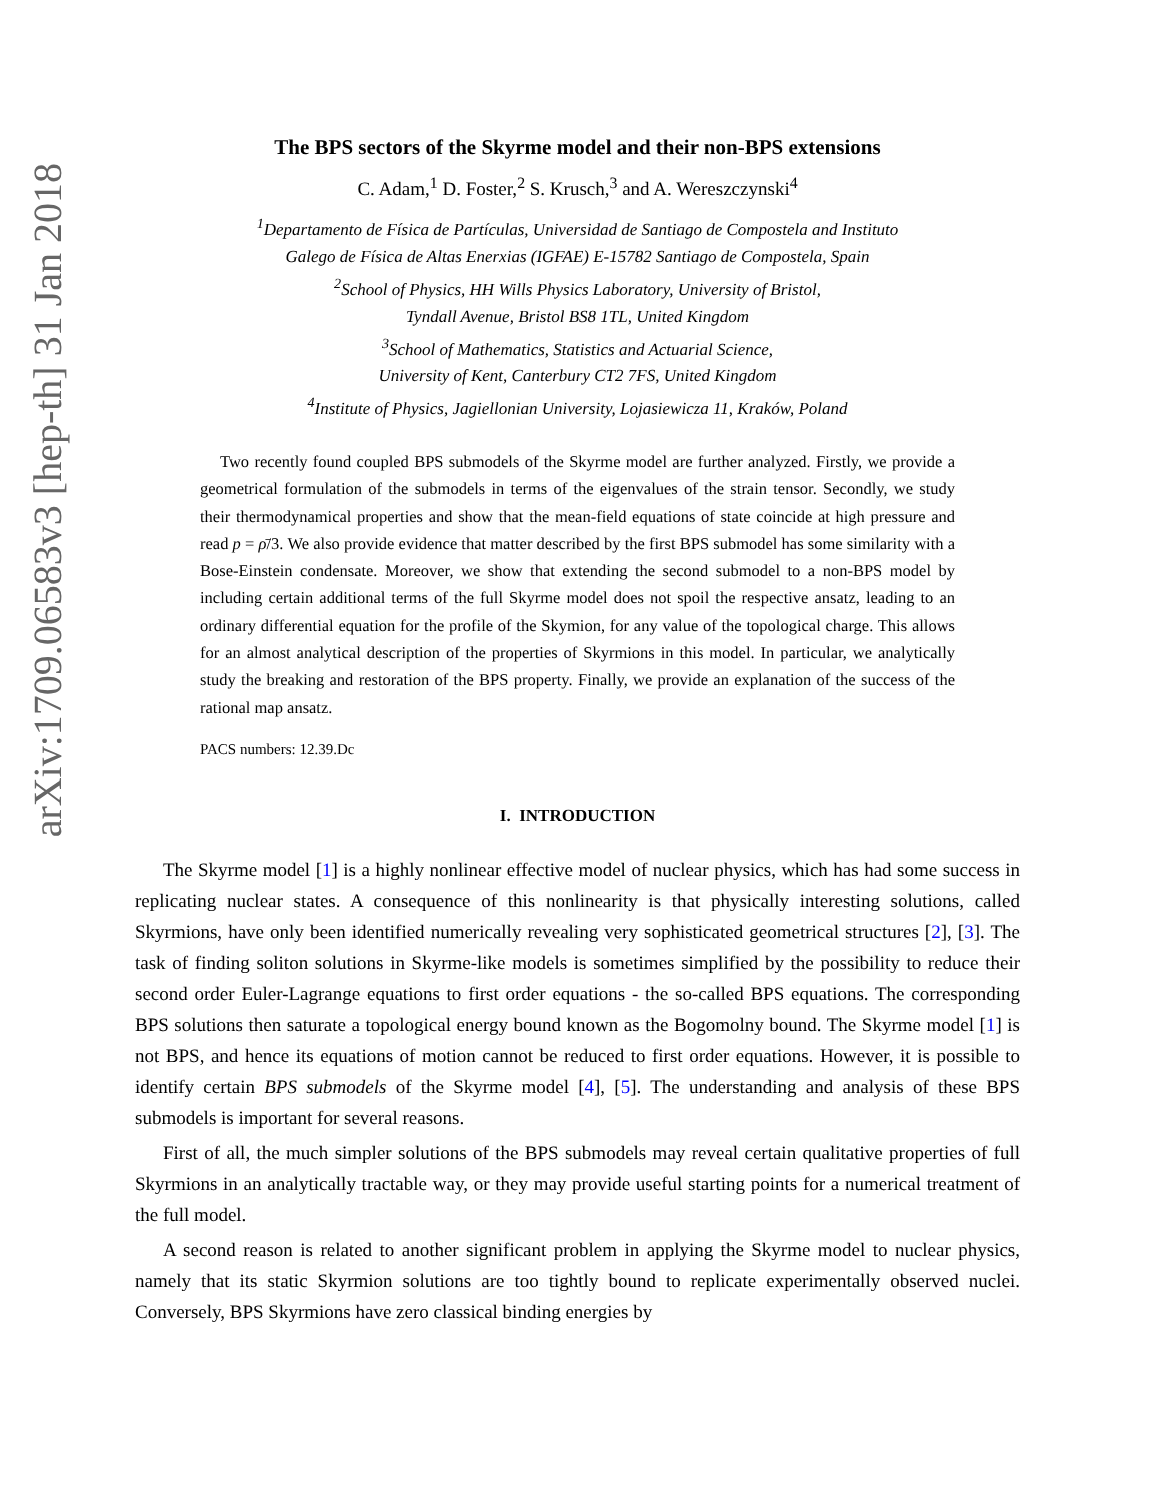arXiv:1709.06583v3 [hep-th] 31 Jan 2018
The BPS sectors of the Skyrme model and their non-BPS extensions
C. Adam,<sup>1</sup> D. Foster,<sup>2</sup> S. Krusch,<sup>3</sup> and A. Wereszczynski<sup>4</sup>
<sup>1</sup> Departamento de Física de Partículas, Universidad de Santiago de Compostela and Instituto
Galego de Física de Altas Enerxias (IGFAE) E-15782 Santiago de Compostela, Spain
<sup>2</sup> School of Physics, HH Wills Physics Laboratory, University of Bristol,
Tyndall Avenue, Bristol BS8 1TL, United Kingdom
<sup>3</sup> School of Mathematics, Statistics and Actuarial Science,
University of Kent, Canterbury CT2 7FS, United Kingdom
<sup>4</sup> Institute of Physics, Jagiellonian University, Lojasiewicza 11, Kraków, Poland
Two recently found coupled BPS submodels of the Skyrme model are further analyzed. Firstly, we provide a geometrical formulation of the submodels in terms of the eigenvalues of the strain tensor. Secondly, we study their thermodynamical properties and show that the mean-field equations of state coincide at high pressure and read p = ρ̄/3. We also provide evidence that matter described by the first BPS submodel has some similarity with a Bose-Einstein condensate. Moreover, we show that extending the second submodel to a non-BPS model by including certain additional terms of the full Skyrme model does not spoil the respective ansatz, leading to an ordinary differential equation for the profile of the Skymion, for any value of the topological charge. This allows for an almost analytical description of the properties of Skyrmions in this model. In particular, we analytically study the breaking and restoration of the BPS property. Finally, we provide an explanation of the success of the rational map ansatz.
PACS numbers: 12.39.Dc
I. INTRODUCTION
The Skyrme model [1] is a highly nonlinear effective model of nuclear physics, which has had some success in replicating nuclear states. A consequence of this nonlinearity is that physically interesting solutions, called Skyrmions, have only been identified numerically revealing very sophisticated geometrical structures [2], [3]. The task of finding soliton solutions in Skyrme-like models is sometimes simplified by the possibility to reduce their second order Euler-Lagrange equations to first order equations - the so-called BPS equations. The corresponding BPS solutions then saturate a topological energy bound known as the Bogomolny bound. The Skyrme model [1] is not BPS, and hence its equations of motion cannot be reduced to first order equations. However, it is possible to identify certain BPS submodels of the Skyrme model [4], [5]. The understanding and analysis of these BPS submodels is important for several reasons.
First of all, the much simpler solutions of the BPS submodels may reveal certain qualitative properties of full Skyrmions in an analytically tractable way, or they may provide useful starting points for a numerical treatment of the full model.
A second reason is related to another significant problem in applying the Skyrme model to nuclear physics, namely that its static Skyrmion solutions are too tightly bound to replicate experimentally observed nuclei. Conversely, BPS Skyrmions have zero classical binding energies by